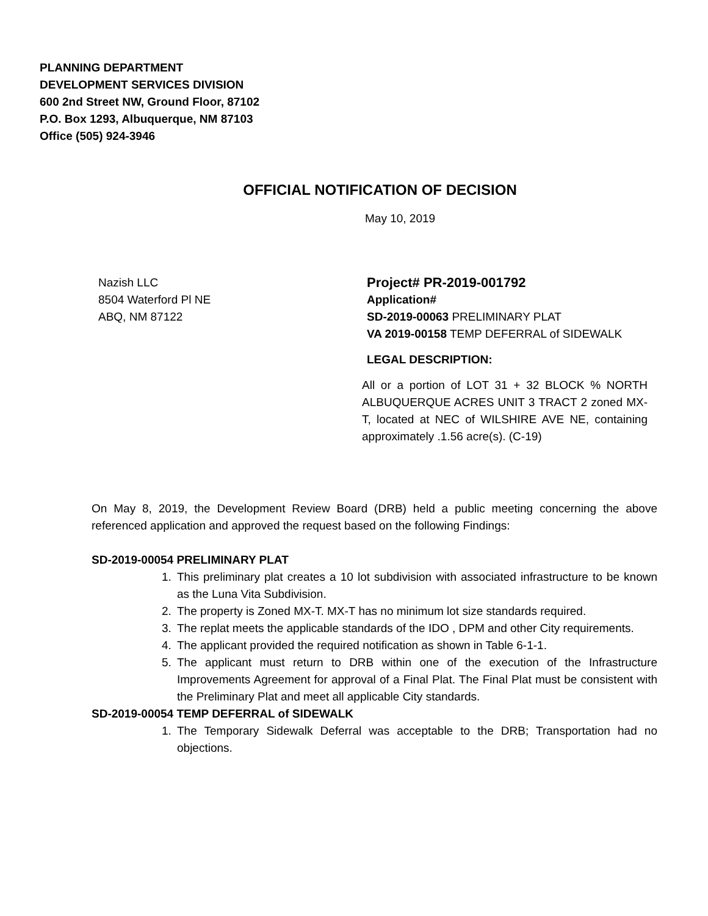PLANNING DEPARTMENT
DEVELOPMENT SERVICES DIVISION
600 2nd Street NW, Ground Floor, 87102
P.O. Box 1293, Albuquerque, NM 87103
Office (505) 924-3946
OFFICIAL NOTIFICATION OF DECISION
May 10, 2019
Nazish LLC
8504 Waterford Pl NE
ABQ, NM 87122
Project# PR-2019-001792
Application#
SD-2019-00063 PRELIMINARY PLAT
VA 2019-00158 TEMP DEFERRAL of SIDEWALK
LEGAL DESCRIPTION:
All or a portion of LOT 31 + 32 BLOCK % NORTH ALBUQUERQUE ACRES UNIT 3 TRACT 2 zoned MX-T, located at NEC of WILSHIRE AVE NE, containing approximately .1.56 acre(s). (C-19)
On May 8, 2019, the Development Review Board (DRB) held a public meeting concerning the above referenced application and approved the request based on the following Findings:
SD-2019-00054 PRELIMINARY PLAT
1. This preliminary plat creates a 10 lot subdivision with associated infrastructure to be known as the Luna Vita Subdivision.
2. The property is Zoned MX-T. MX-T has no minimum lot size standards required.
3. The replat meets the applicable standards of the IDO , DPM and other City requirements.
4. The applicant provided the required notification as shown in Table 6-1-1.
5. The applicant must return to DRB within one of the execution of the Infrastructure Improvements Agreement for approval of a Final Plat. The Final Plat must be consistent with the Preliminary Plat and meet all applicable City standards.
SD-2019-00054 TEMP DEFERRAL of SIDEWALK
1. The Temporary Sidewalk Deferral was acceptable to the DRB; Transportation had no objections.